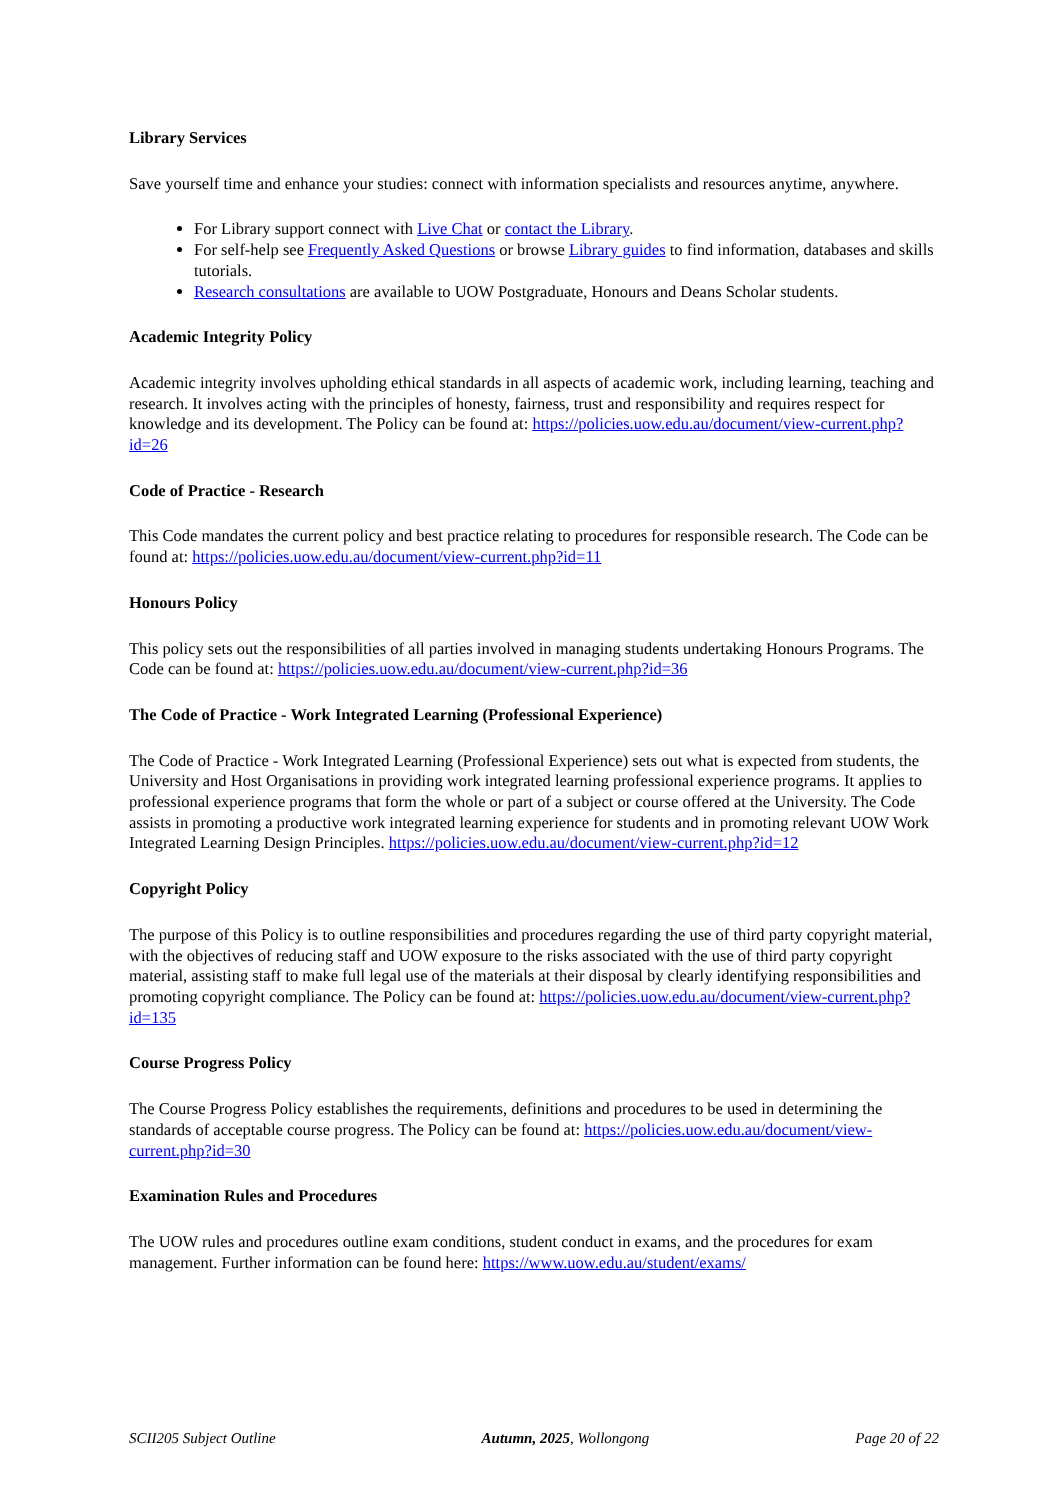Library Services
Save yourself time and enhance your studies: connect with information specialists and resources anytime, anywhere.
For Library support connect with Live Chat or contact the Library.
For self-help see Frequently Asked Questions or browse Library guides to find information, databases and skills tutorials.
Research consultations are available to UOW Postgraduate, Honours and Deans Scholar students.
Academic Integrity Policy
Academic integrity involves upholding ethical standards in all aspects of academic work, including learning, teaching and research. It involves acting with the principles of honesty, fairness, trust and responsibility and requires respect for knowledge and its development. The Policy can be found at: https://policies.uow.edu.au/document/view-current.php?id=26
Code of Practice - Research
This Code mandates the current policy and best practice relating to procedures for responsible research. The Code can be found at: https://policies.uow.edu.au/document/view-current.php?id=11
Honours Policy
This policy sets out the responsibilities of all parties involved in managing students undertaking Honours Programs. The Code can be found at: https://policies.uow.edu.au/document/view-current.php?id=36
The Code of Practice - Work Integrated Learning (Professional Experience)
The Code of Practice - Work Integrated Learning (Professional Experience) sets out what is expected from students, the University and Host Organisations in providing work integrated learning professional experience programs. It applies to professional experience programs that form the whole or part of a subject or course offered at the University. The Code assists in promoting a productive work integrated learning experience for students and in promoting relevant UOW Work Integrated Learning Design Principles. https://policies.uow.edu.au/document/view-current.php?id=12
Copyright Policy
The purpose of this Policy is to outline responsibilities and procedures regarding the use of third party copyright material, with the objectives of reducing staff and UOW exposure to the risks associated with the use of third party copyright material, assisting staff to make full legal use of the materials at their disposal by clearly identifying responsibilities and promoting copyright compliance. The Policy can be found at: https://policies.uow.edu.au/document/view-current.php?id=135
Course Progress Policy
The Course Progress Policy establishes the requirements, definitions and procedures to be used in determining the standards of acceptable course progress. The Policy can be found at: https://policies.uow.edu.au/document/view-current.php?id=30
Examination Rules and Procedures
The UOW rules and procedures outline exam conditions, student conduct in exams, and the procedures for exam management. Further information can be found here: https://www.uow.edu.au/student/exams/
SCII205 Subject Outline Autumn, 2025, Wollongong Page 20 of 22